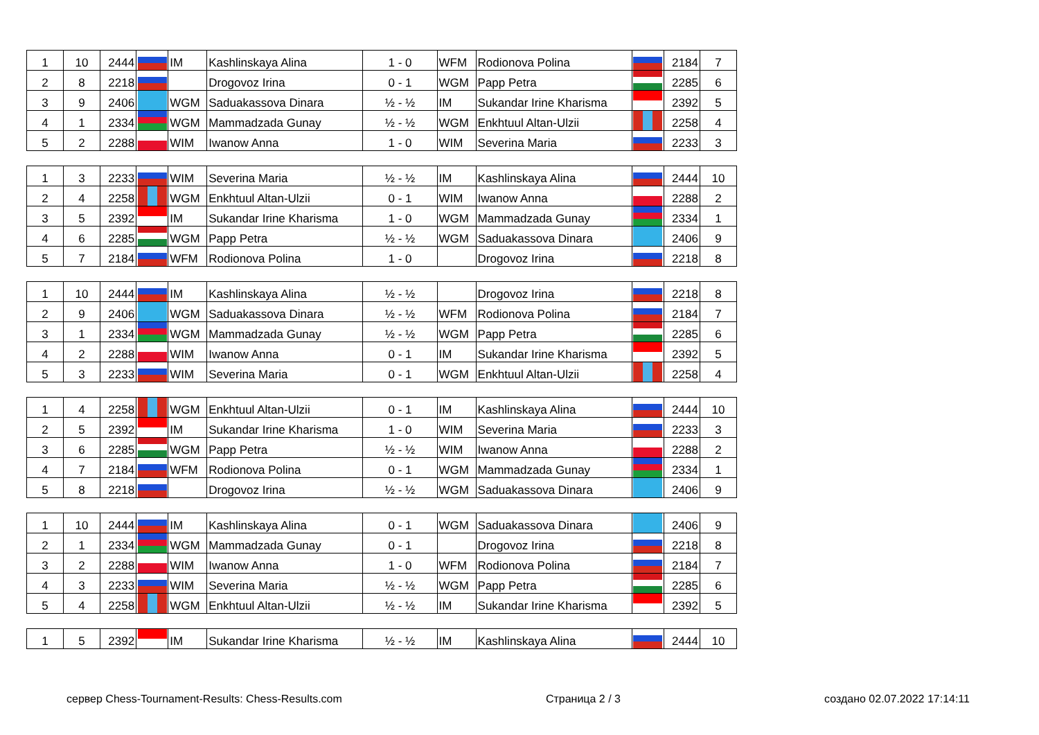| 1 | 10 | 2444 | | IM | Kashlinskaya Alina | 1 - 0 | WFM | Rodionova Polina | | 2184 | 7 |
| 2 | 8 | 2218 | | | Drogovoz Irina | 0 - 1 | WGM | Papp Petra | | 2285 | 6 |
| 3 | 9 | 2406 | | WGM | Saduakassova Dinara | ½ - ½ | IM | Sukandar Irine Kharisma | | 2392 | 5 |
| 4 | 1 | 2334 | | WGM | Mammadzada Gunay | ½ - ½ | WGM | Enkhtuul Altan-Ulzii | | 2258 | 4 |
| 5 | 2 | 2288 | | WIM | Iwanow Anna | 1 - 0 | WIM | Severina Maria | | 2233 | 3 |
| 1 | 3 | 2233 | | WIM | Severina Maria | ½ - ½ | IM | Kashlinskaya Alina | | 2444 | 10 |
| 2 | 4 | 2258 | | WGM | Enkhtuul Altan-Ulzii | 0 - 1 | WIM | Iwanow Anna | | 2288 | 2 |
| 3 | 5 | 2392 | | IM | Sukandar Irine Kharisma | 1 - 0 | WGM | Mammadzada Gunay | | 2334 | 1 |
| 4 | 6 | 2285 | | WGM | Papp Petra | ½ - ½ | WGM | Saduakassova Dinara | | 2406 | 9 |
| 5 | 7 | 2184 | | WFM | Rodionova Polina | 1 - 0 | | Drogovoz Irina | | 2218 | 8 |
| 1 | 10 | 2444 | | IM | Kashlinskaya Alina | ½ - ½ | | Drogovoz Irina | | 2218 | 8 |
| 2 | 9 | 2406 | | WGM | Saduakassova Dinara | ½ - ½ | WFM | Rodionova Polina | | 2184 | 7 |
| 3 | 1 | 2334 | | WGM | Mammadzada Gunay | ½ - ½ | WGM | Papp Petra | | 2285 | 6 |
| 4 | 2 | 2288 | | WIM | Iwanow Anna | 0 - 1 | IM | Sukandar Irine Kharisma | | 2392 | 5 |
| 5 | 3 | 2233 | | WIM | Severina Maria | 0 - 1 | WGM | Enkhtuul Altan-Ulzii | | 2258 | 4 |
| 1 | 4 | 2258 | | WGM | Enkhtuul Altan-Ulzii | 0 - 1 | IM | Kashlinskaya Alina | | 2444 | 10 |
| 2 | 5 | 2392 | | IM | Sukandar Irine Kharisma | 1 - 0 | WIM | Severina Maria | | 2233 | 3 |
| 3 | 6 | 2285 | | WGM | Papp Petra | ½ - ½ | WIM | Iwanow Anna | | 2288 | 2 |
| 4 | 7 | 2184 | | WFM | Rodionova Polina | 0 - 1 | WGM | Mammadzada Gunay | | 2334 | 1 |
| 5 | 8 | 2218 | | | Drogovoz Irina | ½ - ½ | WGM | Saduakassova Dinara | | 2406 | 9 |
| 1 | 10 | 2444 | | IM | Kashlinskaya Alina | 0 - 1 | WGM | Saduakassova Dinara | | 2406 | 9 |
| 2 | 1 | 2334 | | WGM | Mammadzada Gunay | 0 - 1 | | Drogovoz Irina | | 2218 | 8 |
| 3 | 2 | 2288 | | WIM | Iwanow Anna | 1 - 0 | WFM | Rodionova Polina | | 2184 | 7 |
| 4 | 3 | 2233 | | WIM | Severina Maria | ½ - ½ | WGM | Papp Petra | | 2285 | 6 |
| 5 | 4 | 2258 | | WGM | Enkhtuul Altan-Ulzii | ½ - ½ | IM | Sukandar Irine Kharisma | | 2392 | 5 |
| 1 | 5 | 2392 | | IM | Sukandar Irine Kharisma | ½ - ½ | IM | Kashlinskaya Alina | | 2444 | 10 |
сервер Chess-Tournament-Results: Chess-Results.com Страница 2 / 3 создано 02.07.2022 17:14:11